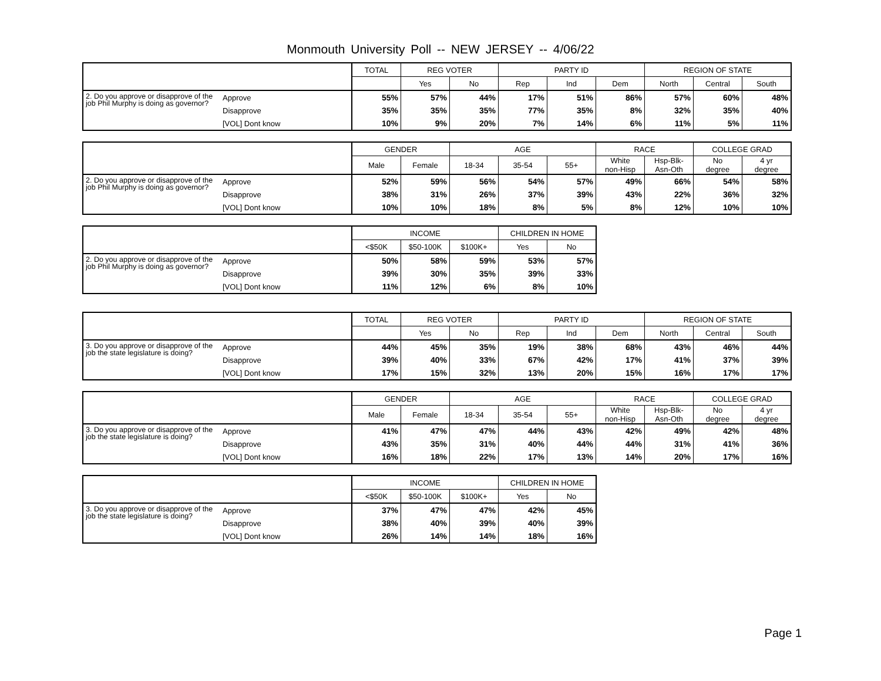Monmouth University Poll -- NEW JERSEY -- 4/06/22
| | | TOTAL | REG VOTER | | PARTY ID | | | REGION OF STATE | | |
| --- | --- | --- | --- | --- | --- | --- | --- | --- | --- | --- |
| | | | Yes | No | Rep | Ind | Dem | North | Central | South |
| 2. Do you approve or disapprove of the job Phil Murphy is doing as governor? | Approve | 55% | 57% | 44% | 17% | 51% | 86% | 57% | 60% | 48% |
| | Disapprove | 35% | 35% | 35% | 77% | 35% | 8% | 32% | 35% | 40% |
| | [VOL] Dont know | 10% | 9% | 20% | 7% | 14% | 6% | 11% | 5% | 11% |
| | | GENDER | | AGE | | | RACE | | COLLEGE GRAD | |
| --- | --- | --- | --- | --- | --- | --- | --- | --- | --- | --- |
| | | Male | Female | 18-34 | 35-54 | 55+ | White non-Hisp | Hsp-Blk- Asn-Oth | No degree | 4 yr degree |
| 2. Do you approve or disapprove of the job Phil Murphy is doing as governor? | Approve | 52% | 59% | 56% | 54% | 57% | 49% | 66% | 54% | 58% |
| | Disapprove | 38% | 31% | 26% | 37% | 39% | 43% | 22% | 36% | 32% |
| | [VOL] Dont know | 10% | 10% | 18% | 8% | 5% | 8% | 12% | 10% | 10% |
| | | INCOME | | | CHILDREN IN HOME | |
| --- | --- | --- | --- | --- | --- | --- |
| | | <$50K | $50-100K | $100K+ | Yes | No |
| 2. Do you approve or disapprove of the job Phil Murphy is doing as governor? | Approve | 50% | 58% | 59% | 53% | 57% |
| | Disapprove | 39% | 30% | 35% | 39% | 33% |
| | [VOL] Dont know | 11% | 12% | 6% | 8% | 10% |
| | | TOTAL | REG VOTER | | PARTY ID | | | REGION OF STATE | | |
| --- | --- | --- | --- | --- | --- | --- | --- | --- | --- | --- |
| | | | Yes | No | Rep | Ind | Dem | North | Central | South |
| 3. Do you approve or disapprove of the job the state legislature is doing? | Approve | 44% | 45% | 35% | 19% | 38% | 68% | 43% | 46% | 44% |
| | Disapprove | 39% | 40% | 33% | 67% | 42% | 17% | 41% | 37% | 39% |
| | [VOL] Dont know | 17% | 15% | 32% | 13% | 20% | 15% | 16% | 17% | 17% |
| | | GENDER | | AGE | | | RACE | | COLLEGE GRAD | |
| --- | --- | --- | --- | --- | --- | --- | --- | --- | --- | --- |
| | | Male | Female | 18-34 | 35-54 | 55+ | White non-Hisp | Hsp-Blk- Asn-Oth | No degree | 4 yr degree |
| 3. Do you approve or disapprove of the job the state legislature is doing? | Approve | 41% | 47% | 47% | 44% | 43% | 42% | 49% | 42% | 48% |
| | Disapprove | 43% | 35% | 31% | 40% | 44% | 44% | 31% | 41% | 36% |
| | [VOL] Dont know | 16% | 18% | 22% | 17% | 13% | 14% | 20% | 17% | 16% |
| | | INCOME | | | CHILDREN IN HOME | |
| --- | --- | --- | --- | --- | --- | --- |
| | | <$50K | $50-100K | $100K+ | Yes | No |
| 3. Do you approve or disapprove of the job the state legislature is doing? | Approve | 37% | 47% | 47% | 42% | 45% |
| | Disapprove | 38% | 40% | 39% | 40% | 39% |
| | [VOL] Dont know | 26% | 14% | 14% | 18% | 16% |
Page 1